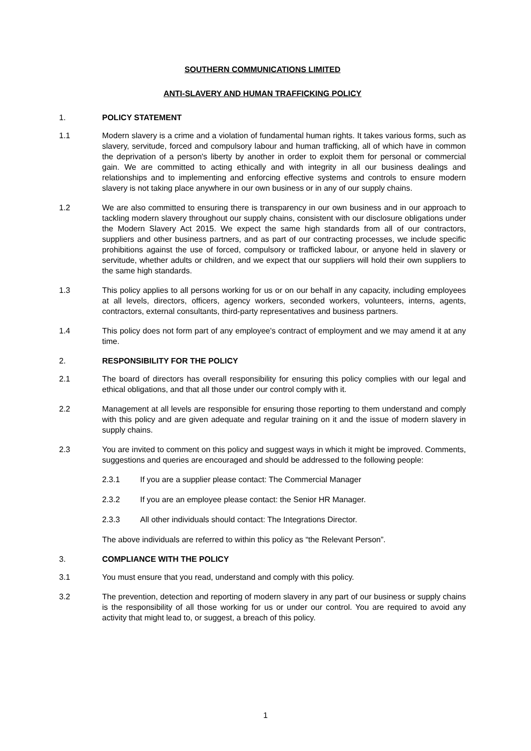SOUTHERN COMMUNICATIONS LIMITED
ANTI-SLAVERY AND HUMAN TRAFFICKING POLICY
1. POLICY STATEMENT
1.1 Modern slavery is a crime and a violation of fundamental human rights. It takes various forms, such as slavery, servitude, forced and compulsory labour and human trafficking, all of which have in common the deprivation of a person's liberty by another in order to exploit them for personal or commercial gain. We are committed to acting ethically and with integrity in all our business dealings and relationships and to implementing and enforcing effective systems and controls to ensure modern slavery is not taking place anywhere in our own business or in any of our supply chains.
1.2 We are also committed to ensuring there is transparency in our own business and in our approach to tackling modern slavery throughout our supply chains, consistent with our disclosure obligations under the Modern Slavery Act 2015. We expect the same high standards from all of our contractors, suppliers and other business partners, and as part of our contracting processes, we include specific prohibitions against the use of forced, compulsory or trafficked labour, or anyone held in slavery or servitude, whether adults or children, and we expect that our suppliers will hold their own suppliers to the same high standards.
1.3 This policy applies to all persons working for us or on our behalf in any capacity, including employees at all levels, directors, officers, agency workers, seconded workers, volunteers, interns, agents, contractors, external consultants, third-party representatives and business partners.
1.4 This policy does not form part of any employee's contract of employment and we may amend it at any time.
2. RESPONSIBILITY FOR THE POLICY
2.1 The board of directors has overall responsibility for ensuring this policy complies with our legal and ethical obligations, and that all those under our control comply with it.
2.2 Management at all levels are responsible for ensuring those reporting to them understand and comply with this policy and are given adequate and regular training on it and the issue of modern slavery in supply chains.
2.3 You are invited to comment on this policy and suggest ways in which it might be improved. Comments, suggestions and queries are encouraged and should be addressed to the following people:
2.3.1 If you are a supplier please contact: The Commercial Manager
2.3.2 If you are an employee please contact: the Senior HR Manager.
2.3.3 All other individuals should contact: The Integrations Director.
The above individuals are referred to within this policy as “the Relevant Person”.
3. COMPLIANCE WITH THE POLICY
3.1 You must ensure that you read, understand and comply with this policy.
3.2 The prevention, detection and reporting of modern slavery in any part of our business or supply chains is the responsibility of all those working for us or under our control. You are required to avoid any activity that might lead to, or suggest, a breach of this policy.
1